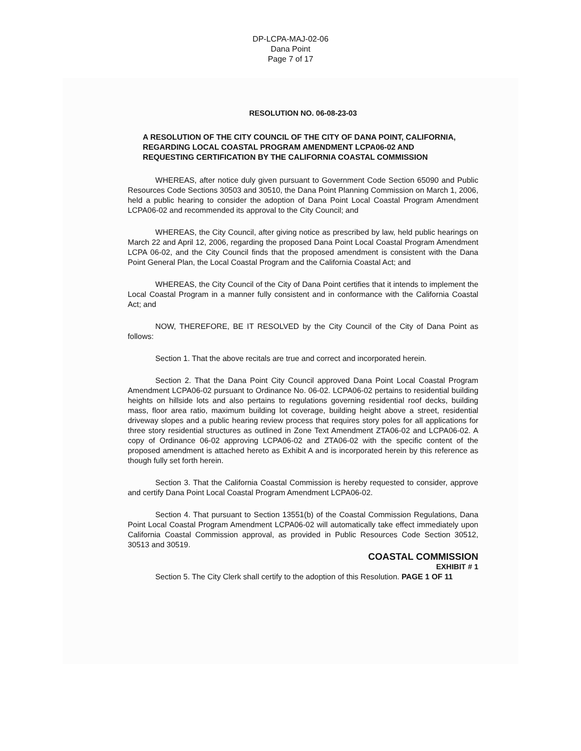DP-LCPA-MAJ-02-06
Dana Point
Page 7 of 17
RESOLUTION NO. 06-08-23-03
A RESOLUTION OF THE CITY COUNCIL OF THE CITY OF DANA POINT, CALIFORNIA, REGARDING LOCAL COASTAL PROGRAM AMENDMENT LCPA06-02 AND REQUESTING CERTIFICATION BY THE CALIFORNIA COASTAL COMMISSION
WHEREAS, after notice duly given pursuant to Government Code Section 65090 and Public Resources Code Sections 30503 and 30510, the Dana Point Planning Commission on March 1, 2006, held a public hearing to consider the adoption of Dana Point Local Coastal Program Amendment LCPA06-02 and recommended its approval to the City Council; and
WHEREAS, the City Council, after giving notice as prescribed by law, held public hearings on March 22 and April 12, 2006, regarding the proposed Dana Point Local Coastal Program Amendment LCPA 06-02, and the City Council finds that the proposed amendment is consistent with the Dana Point General Plan, the Local Coastal Program and the California Coastal Act; and
WHEREAS, the City Council of the City of Dana Point certifies that it intends to implement the Local Coastal Program in a manner fully consistent and in conformance with the California Coastal Act; and
NOW, THEREFORE, BE IT RESOLVED by the City Council of the City of Dana Point as follows:
Section 1. That the above recitals are true and correct and incorporated herein.
Section 2. That the Dana Point City Council approved Dana Point Local Coastal Program Amendment LCPA06-02 pursuant to Ordinance No. 06-02. LCPA06-02 pertains to residential building heights on hillside lots and also pertains to regulations governing residential roof decks, building mass, floor area ratio, maximum building lot coverage, building height above a street, residential driveway slopes and a public hearing review process that requires story poles for all applications for three story residential structures as outlined in Zone Text Amendment ZTA06-02 and LCPA06-02. A copy of Ordinance 06-02 approving LCPA06-02 and ZTA06-02 with the specific content of the proposed amendment is attached hereto as Exhibit A and is incorporated herein by this reference as though fully set forth herein.
Section 3. That the California Coastal Commission is hereby requested to consider, approve and certify Dana Point Local Coastal Program Amendment LCPA06-02.
Section 4. That pursuant to Section 13551(b) of the Coastal Commission Regulations, Dana Point Local Coastal Program Amendment LCPA06-02 will automatically take effect immediately upon California Coastal Commission approval, as provided in Public Resources Code Section 30512, 30513 and 30519.
COASTAL COMMISSION
EXHIBIT # 1
Section 5. The City Clerk shall certify to the adoption of this Resolution. PAGE 1 OF 11